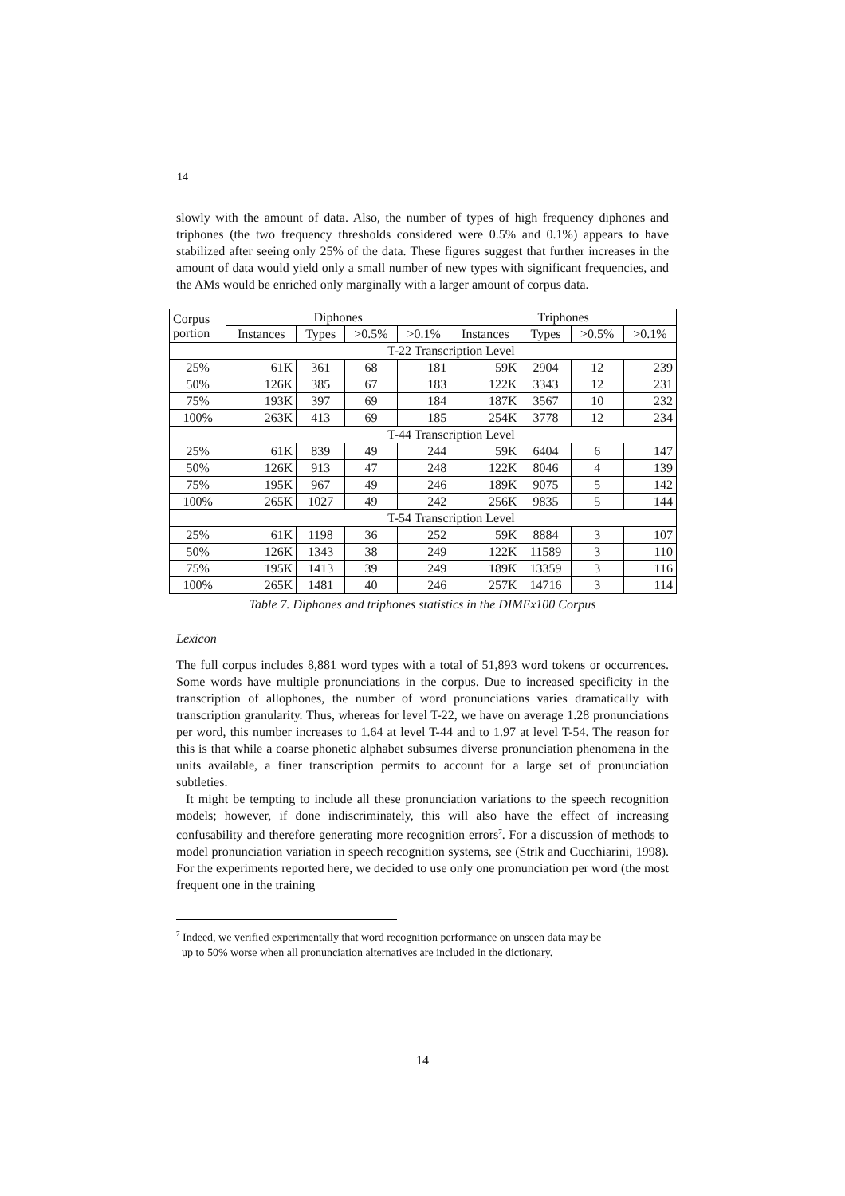14
slowly with the amount of data. Also, the number of types of high frequency diphones and triphones (the two frequency thresholds considered were 0.5% and 0.1%) appears to have stabilized after seeing only 25% of the data. These figures suggest that further increases in the amount of data would yield only a small number of new types with significant frequencies, and the AMs would be enriched only marginally with a larger amount of corpus data.
| Corpus portion | Diphones | | | | Triphones | | | |
| --- | --- | --- | --- | --- | --- | --- | --- | --- |
| | Instances | Types | >0.5% | >0.1% | Instances | Types | >0.5% | >0.1% |
| | T-22 Transcription Level | | | | | | | |
| 25% | 61K | 361 | 68 | 181 | 59K | 2904 | 12 | 239 |
| 50% | 126K | 385 | 67 | 183 | 122K | 3343 | 12 | 231 |
| 75% | 193K | 397 | 69 | 184 | 187K | 3567 | 10 | 232 |
| 100% | 263K | 413 | 69 | 185 | 254K | 3778 | 12 | 234 |
| | T-44 Transcription Level | | | | | | | |
| 25% | 61K | 839 | 49 | 244 | 59K | 6404 | 6 | 147 |
| 50% | 126K | 913 | 47 | 248 | 122K | 8046 | 4 | 139 |
| 75% | 195K | 967 | 49 | 246 | 189K | 9075 | 5 | 142 |
| 100% | 265K | 1027 | 49 | 242 | 256K | 9835 | 5 | 144 |
| | T-54 Transcription Level | | | | | | | |
| 25% | 61K | 1198 | 36 | 252 | 59K | 8884 | 3 | 107 |
| 50% | 126K | 1343 | 38 | 249 | 122K | 11589 | 3 | 110 |
| 75% | 195K | 1413 | 39 | 249 | 189K | 13359 | 3 | 116 |
| 100% | 265K | 1481 | 40 | 246 | 257K | 14716 | 3 | 114 |
Table 7. Diphones and triphones statistics in the DIMEx100 Corpus
Lexicon
The full corpus includes 8,881 word types with a total of 51,893 word tokens or occurrences. Some words have multiple pronunciations in the corpus. Due to increased specificity in the transcription of allophones, the number of word pronunciations varies dramatically with transcription granularity. Thus, whereas for level T-22, we have on average 1.28 pronunciations per word, this number increases to 1.64 at level T-44 and to 1.97 at level T-54. The reason for this is that while a coarse phonetic alphabet subsumes diverse pronunciation phenomena in the units available, a finer transcription permits to account for a large set of pronunciation subtleties.
It might be tempting to include all these pronunciation variations to the speech recognition models; however, if done indiscriminately, this will also have the effect of increasing confusability and therefore generating more recognition errors<sup>7</sup>. For a discussion of methods to model pronunciation variation in speech recognition systems, see (Strik and Cucchiarini, 1998). For the experiments reported here, we decided to use only one pronunciation per word (the most frequent one in the training
<sup>7</sup> Indeed, we verified experimentally that word recognition performance on unseen data may be
up to 50% worse when all pronunciation alternatives are included in the dictionary.
14